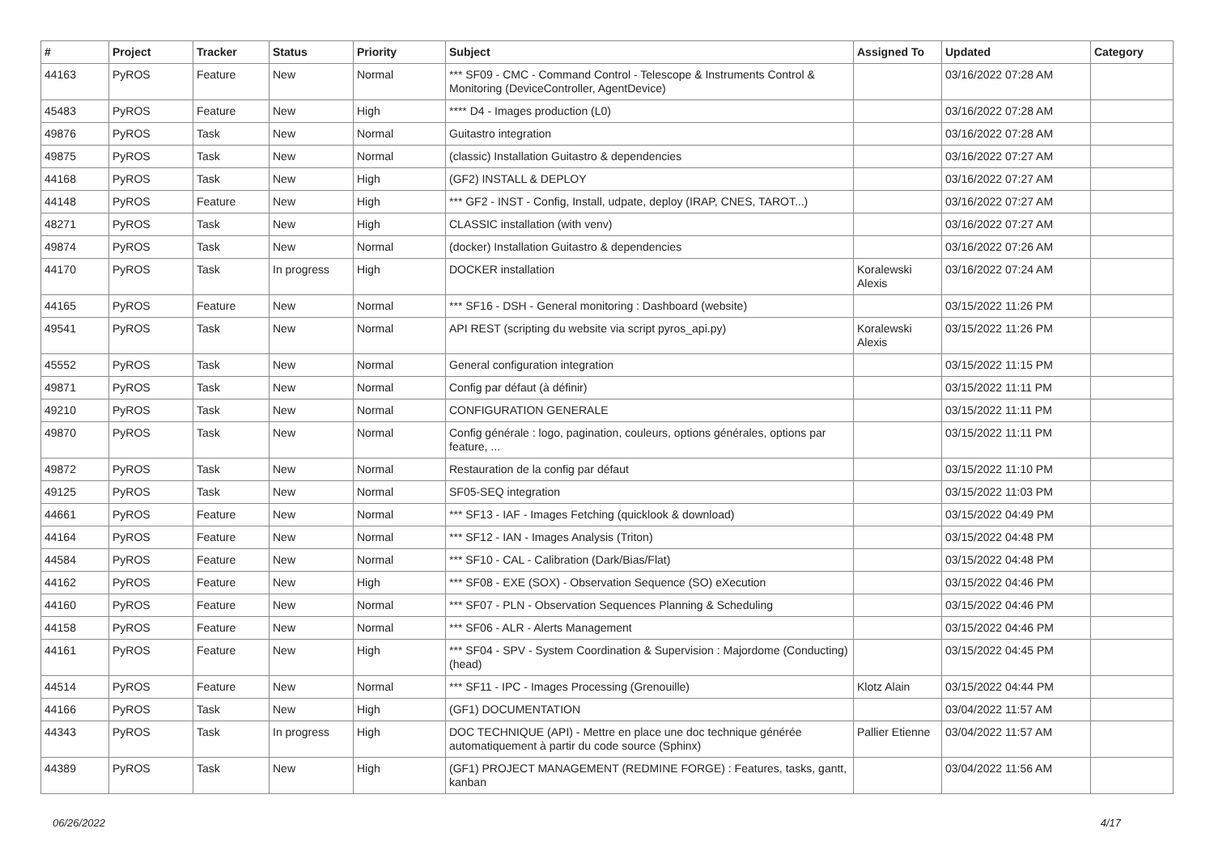| # | Project | Tracker | Status | Priority | Subject | Assigned To | Updated | Category |
| --- | --- | --- | --- | --- | --- | --- | --- | --- |
| 44163 | PyROS | Feature | New | Normal | *** SF09 - CMC - Command Control - Telescope & Instruments Control & Monitoring (DeviceController, AgentDevice) | | 03/16/2022 07:28 AM | |
| 45483 | PyROS | Feature | New | High | **** D4 - Images production (L0) | | 03/16/2022 07:28 AM | |
| 49876 | PyROS | Task | New | Normal | Guitastro integration | | 03/16/2022 07:28 AM | |
| 49875 | PyROS | Task | New | Normal | (classic) Installation Guitastro & dependencies | | 03/16/2022 07:27 AM | |
| 44168 | PyROS | Task | New | High | (GF2) INSTALL & DEPLOY | | 03/16/2022 07:27 AM | |
| 44148 | PyROS | Feature | New | High | *** GF2 - INST - Config, Install, udpate, deploy (IRAP, CNES, TAROT...) | | 03/16/2022 07:27 AM | |
| 48271 | PyROS | Task | New | High | CLASSIC installation (with venv) | | 03/16/2022 07:27 AM | |
| 49874 | PyROS | Task | New | Normal | (docker) Installation Guitastro & dependencies | | 03/16/2022 07:26 AM | |
| 44170 | PyROS | Task | In progress | High | DOCKER installation | Koralewski Alexis | 03/16/2022 07:24 AM | |
| 44165 | PyROS | Feature | New | Normal | *** SF16 - DSH - General monitoring : Dashboard (website) | | 03/15/2022 11:26 PM | |
| 49541 | PyROS | Task | New | Normal | API REST (scripting du website via script pyros_api.py) | Koralewski Alexis | 03/15/2022 11:26 PM | |
| 45552 | PyROS | Task | New | Normal | General configuration integration | | 03/15/2022 11:15 PM | |
| 49871 | PyROS | Task | New | Normal | Config par défaut (à définir) | | 03/15/2022 11:11 PM | |
| 49210 | PyROS | Task | New | Normal | CONFIGURATION GENERALE | | 03/15/2022 11:11 PM | |
| 49870 | PyROS | Task | New | Normal | Config générale : logo, pagination, couleurs, options générales, options par feature, ... | | 03/15/2022 11:11 PM | |
| 49872 | PyROS | Task | New | Normal | Restauration de la config par défaut | | 03/15/2022 11:10 PM | |
| 49125 | PyROS | Task | New | Normal | SF05-SEQ integration | | 03/15/2022 11:03 PM | |
| 44661 | PyROS | Feature | New | Normal | *** SF13 - IAF - Images Fetching (quicklook & download) | | 03/15/2022 04:49 PM | |
| 44164 | PyROS | Feature | New | Normal | *** SF12 - IAN - Images Analysis (Triton) | | 03/15/2022 04:48 PM | |
| 44584 | PyROS | Feature | New | Normal | *** SF10 - CAL - Calibration (Dark/Bias/Flat) | | 03/15/2022 04:48 PM | |
| 44162 | PyROS | Feature | New | High | *** SF08 - EXE (SOX) - Observation Sequence (SO) eXecution | | 03/15/2022 04:46 PM | |
| 44160 | PyROS | Feature | New | Normal | *** SF07 - PLN - Observation Sequences Planning & Scheduling | | 03/15/2022 04:46 PM | |
| 44158 | PyROS | Feature | New | Normal | *** SF06 - ALR - Alerts Management | | 03/15/2022 04:46 PM | |
| 44161 | PyROS | Feature | New | High | *** SF04 - SPV - System Coordination & Supervision : Majordome (Conducting) (head) | | 03/15/2022 04:45 PM | |
| 44514 | PyROS | Feature | New | Normal | *** SF11 - IPC - Images Processing (Grenouille) | Klotz Alain | 03/15/2022 04:44 PM | |
| 44166 | PyROS | Task | New | High | (GF1) DOCUMENTATION | | 03/04/2022 11:57 AM | |
| 44343 | PyROS | Task | In progress | High | DOC TECHNIQUE (API) - Mettre en place une doc technique générée automatiquement à partir du code source (Sphinx) | Pallier Etienne | 03/04/2022 11:57 AM | |
| 44389 | PyROS | Task | New | High | (GF1) PROJECT MANAGEMENT (REDMINE FORGE) : Features, tasks, gantt, kanban | | 03/04/2022 11:56 AM | |
06/26/2022 4/17